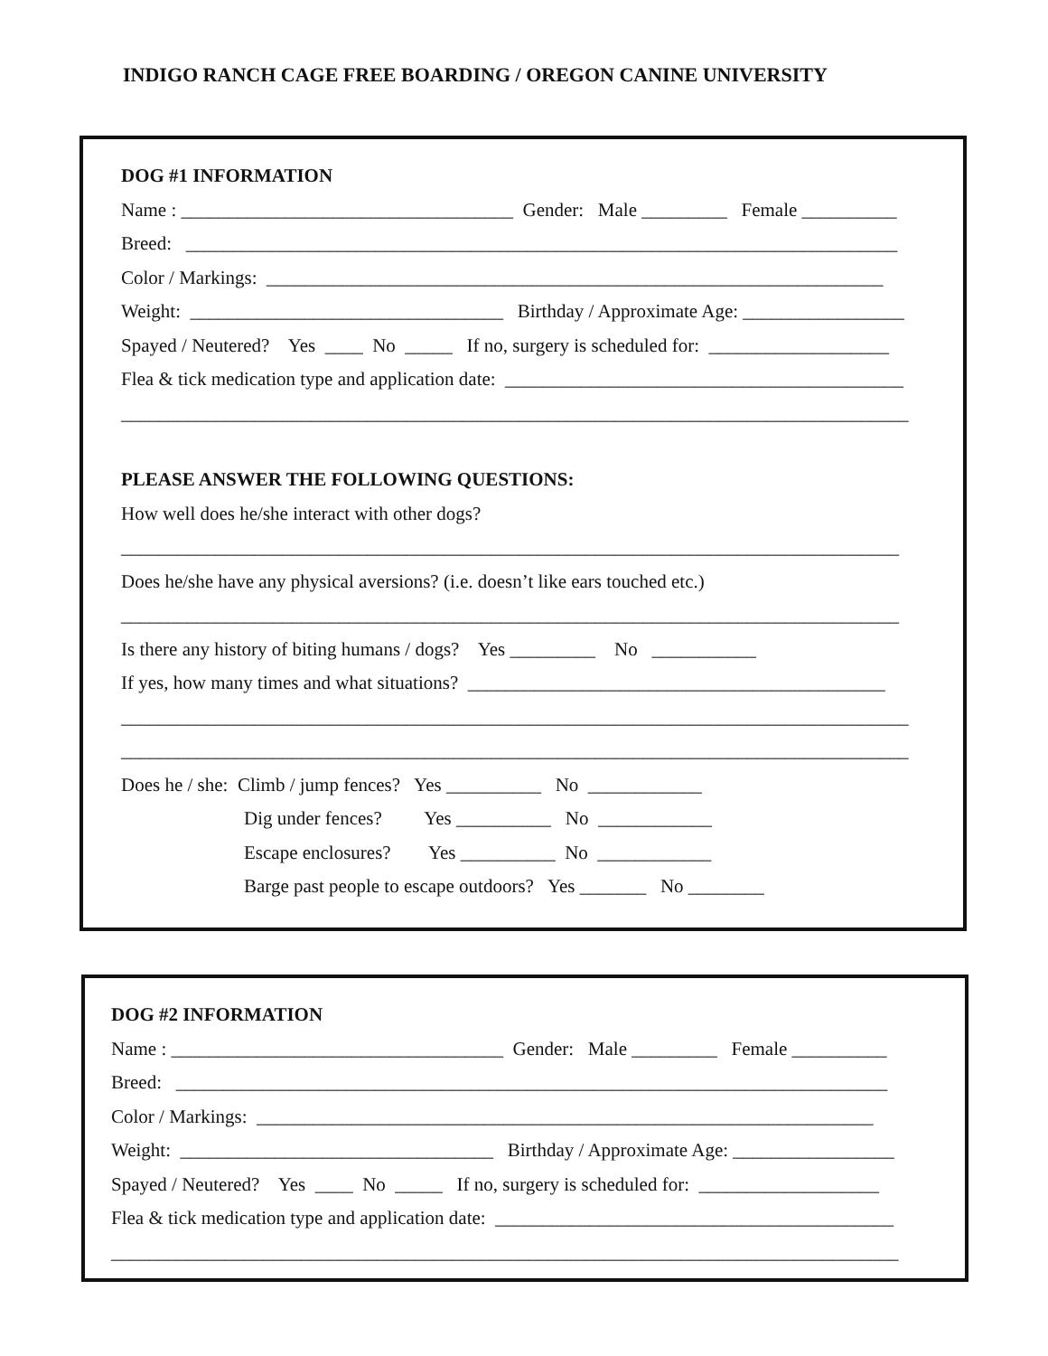INDIGO RANCH CAGE FREE BOARDING / OREGON CANINE UNIVERSITY
DOG #1 INFORMATION
Name : ___________________________________ Gender: Male _________ Female __________
Breed: ___________________________________________________________________________
Color / Markings: _________________________________________________________________
Weight: _________________________________ Birthday / Approximate Age: _________________
Spayed / Neutered? Yes ____ No _____ If no, surgery is scheduled for: ___________________
Flea & tick medication type and application date: __________________________________________
___________________________________________________________________________________
PLEASE ANSWER THE FOLLOWING QUESTIONS:
How well does he/she interact with other dogs?
__________________________________________________________________________________
Does he/she have any physical aversions? (i.e. doesn’t like ears touched etc.)
__________________________________________________________________________________
Is there any history of biting humans / dogs? Yes _________ No ___________
If yes, how many times and what situations? ____________________________________________
___________________________________________________________________________________
___________________________________________________________________________________
Does he / she: Climb / jump fences? Yes __________ No ____________
Dig under fences? Yes __________ No ____________
Escape enclosures? Yes __________ No ____________
Barge past people to escape outdoors? Yes _______ No ________
DOG #2 INFORMATION
Name : ___________________________________ Gender: Male _________ Female __________
Breed: ___________________________________________________________________________
Color / Markings: _________________________________________________________________
Weight: _________________________________ Birthday / Approximate Age: _________________
Spayed / Neutered? Yes ____ No _____ If no, surgery is scheduled for: ___________________
Flea & tick medication type and application date: __________________________________________
___________________________________________________________________________________